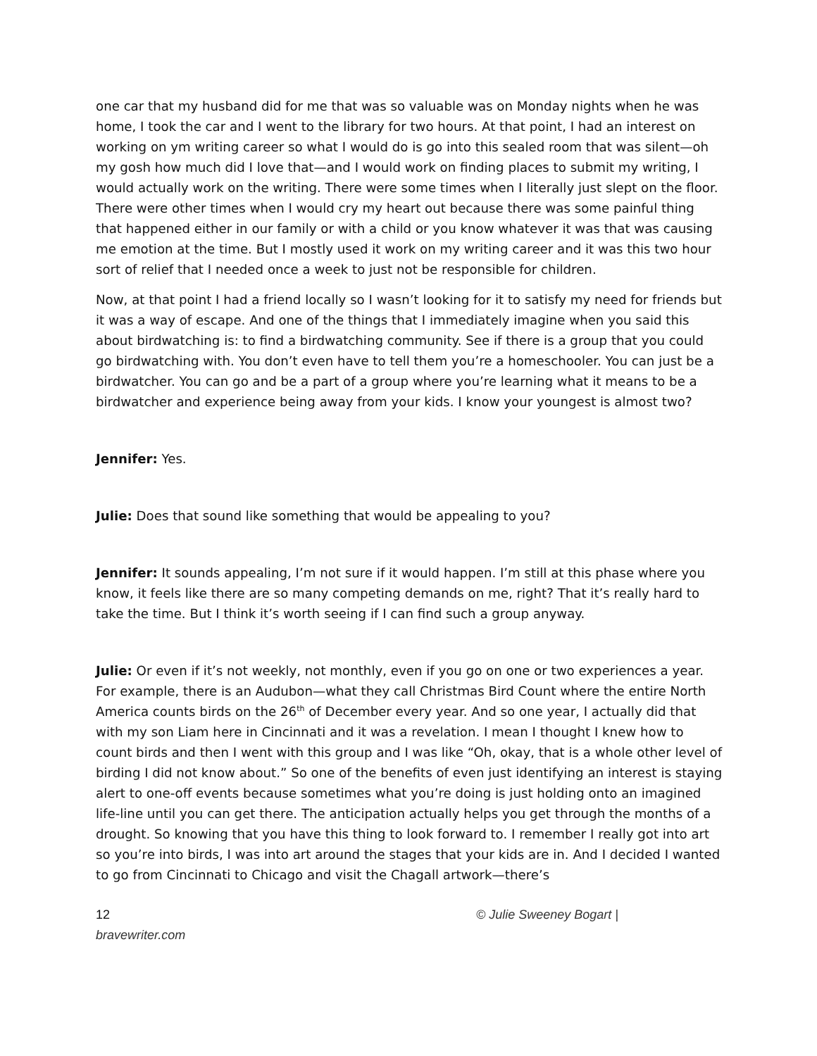one car that my husband did for me that was so valuable was on Monday nights when he was home, I took the car and I went to the library for two hours. At that point, I had an interest on working on ym writing career so what I would do is go into this sealed room that was silent—oh my gosh how much did I love that—and I would work on finding places to submit my writing, I would actually work on the writing. There were some times when I literally just slept on the floor. There were other times when I would cry my heart out because there was some painful thing that happened either in our family or with a child or you know whatever it was that was causing me emotion at the time. But I mostly used it work on my writing career and it was this two hour sort of relief that I needed once a week to just not be responsible for children.
Now, at that point I had a friend locally so I wasn’t looking for it to satisfy my need for friends but it was a way of escape. And one of the things that I immediately imagine when you said this about birdwatching is: to find a birdwatching community. See if there is a group that you could go birdwatching with. You don’t even have to tell them you’re a homeschooler. You can just be a birdwatcher. You can go and be a part of a group where you’re learning what it means to be a birdwatcher and experience being away from your kids. I know your youngest is almost two?
Jennifer: Yes.
Julie: Does that sound like something that would be appealing to you?
Jennifer: It sounds appealing, I’m not sure if it would happen. I’m still at this phase where you know, it feels like there are so many competing demands on me, right? That it’s really hard to take the time. But I think it’s worth seeing if I can find such a group anyway.
Julie: Or even if it’s not weekly, not monthly, even if you go on one or two experiences a year. For example, there is an Audubon—what they call Christmas Bird Count where the entire North America counts birds on the 26<sup>th</sup> of December every year. And so one year, I actually did that with my son Liam here in Cincinnati and it was a revelation. I mean I thought I knew how to count birds and then I went with this group and I was like “Oh, okay, that is a whole other level of birding I did not know about.” So one of the benefits of even just identifying an interest is staying alert to one-off events because sometimes what you’re doing is just holding onto an imagined life-line until you can get there. The anticipation actually helps you get through the months of a drought. So knowing that you have this thing to look forward to. I remember I really got into art so you’re into birds, I was into art around the stages that your kids are in. And I decided I wanted to go from Cincinnati to Chicago and visit the Chagall artwork—there’s
12
bravewriter.com
© Julie Sweeney Bogart |